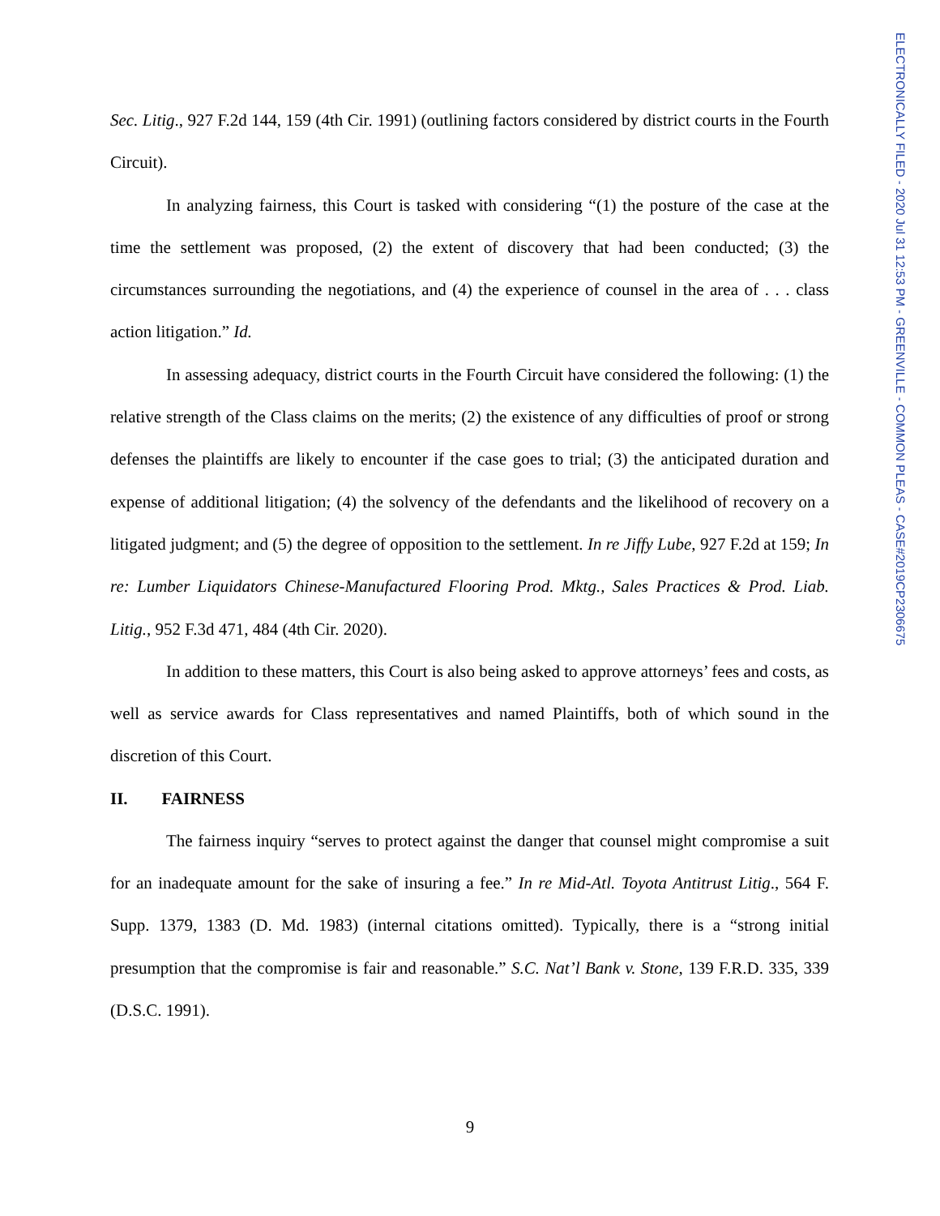ELECTRONICALLY FILED - 2020 Jul 31 12:53 PM - GREENVILLE - COMMON PLEAS - CASE#2019CP2306675
Sec. Litig., 927 F.2d 144, 159 (4th Cir. 1991) (outlining factors considered by district courts in the Fourth Circuit).
In analyzing fairness, this Court is tasked with considering “(1) the posture of the case at the time the settlement was proposed, (2) the extent of discovery that had been conducted; (3) the circumstances surrounding the negotiations, and (4) the experience of counsel in the area of . . . class action litigation.” Id.
In assessing adequacy, district courts in the Fourth Circuit have considered the following: (1) the relative strength of the Class claims on the merits; (2) the existence of any difficulties of proof or strong defenses the plaintiffs are likely to encounter if the case goes to trial; (3) the anticipated duration and expense of additional litigation; (4) the solvency of the defendants and the likelihood of recovery on a litigated judgment; and (5) the degree of opposition to the settlement. In re Jiffy Lube, 927 F.2d at 159; In re: Lumber Liquidators Chinese-Manufactured Flooring Prod. Mktg., Sales Practices & Prod. Liab. Litig., 952 F.3d 471, 484 (4th Cir. 2020).
In addition to these matters, this Court is also being asked to approve attorneys’ fees and costs, as well as service awards for Class representatives and named Plaintiffs, both of which sound in the discretion of this Court.
II. FAIRNESS
The fairness inquiry “serves to protect against the danger that counsel might compromise a suit for an inadequate amount for the sake of insuring a fee.” In re Mid-Atl. Toyota Antitrust Litig., 564 F. Supp. 1379, 1383 (D. Md. 1983) (internal citations omitted). Typically, there is a “strong initial presumption that the compromise is fair and reasonable.” S.C. Nat’l Bank v. Stone, 139 F.R.D. 335, 339 (D.S.C. 1991).
9